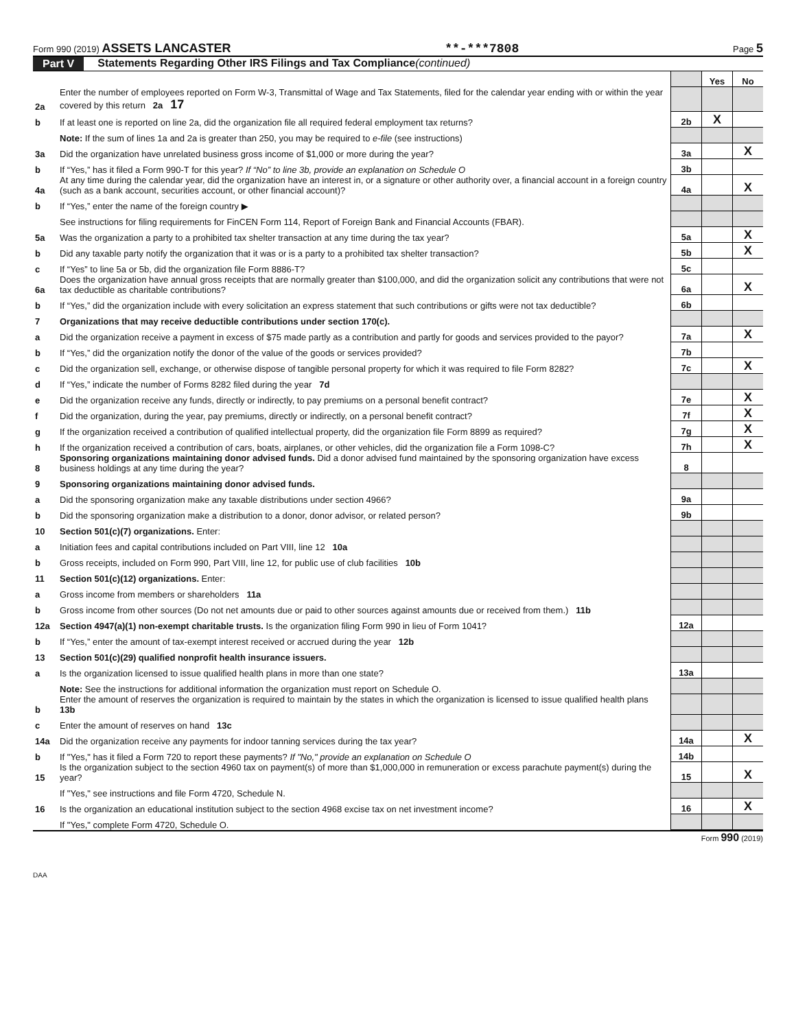Form 990 (2019) ASSETS LANCASTER **-***7808 Page 5
Part V Statements Regarding Other IRS Filings and Tax Compliance (continued)
| | | | Yes | No |
| 2a | Enter the number of employees reported on Form W-3, Transmittal of Wage and Tax Statements, filed for the calendar year ending with or within the year covered by this return 2a 17 | | | |
| b | If at least one is reported on line 2a, did the organization file all required federal employment tax returns? | 2b | X | |
| | Note: If the sum of lines 1a and 2a is greater than 250, you may be required to e-file (see instructions) | | | |
| 3a | Did the organization have unrelated business gross income of $1,000 or more during the year? | 3a | | X |
| b | If “Yes,” has it filed a Form 990-T for this year? If “No” to line 3b, provide an explanation on Schedule O | 3b | | |
| 4a | At any time during the calendar year, did the organization have an interest in, or a signature or other authority over, a financial account in a foreign country (such as a bank account, securities account, or other financial account)? | 4a | | X |
| b | If “Yes,” enter the name of the foreign country ▶ | | | |
| | See instructions for filing requirements for FinCEN Form 114, Report of Foreign Bank and Financial Accounts (FBAR). | | | |
| 5a | Was the organization a party to a prohibited tax shelter transaction at any time during the tax year? | 5a | | X |
| b | Did any taxable party notify the organization that it was or is a party to a prohibited tax shelter transaction? | 5b | | X |
| c | If “Yes” to line 5a or 5b, did the organization file Form 8886-T? | 5c | | |
| 6a | Does the organization have annual gross receipts that are normally greater than $100,000, and did the organization solicit any contributions that were not tax deductible as charitable contributions? | 6a | | X |
| b | If “Yes,” did the organization include with every solicitation an express statement that such contributions or gifts were not tax deductible? | 6b | | |
| 7 | Organizations that may receive deductible contributions under section 170(c). | | | |
| a | Did the organization receive a payment in excess of $75 made partly as a contribution and partly for goods and services provided to the payor? | 7a | | X |
| b | If “Yes,” did the organization notify the donor of the value of the goods or services provided? | 7b | | |
| c | Did the organization sell, exchange, or otherwise dispose of tangible personal property for which it was required to file Form 8282? | 7c | | X |
| d | If “Yes,” indicate the number of Forms 8282 filed during the year 7d | | | |
| e | Did the organization receive any funds, directly or indirectly, to pay premiums on a personal benefit contract? | 7e | | X |
| f | Did the organization, during the year, pay premiums, directly or indirectly, on a personal benefit contract? | 7f | | X |
| g | If the organization received a contribution of qualified intellectual property, did the organization file Form 8899 as required? | 7g | | X |
| h | If the organization received a contribution of cars, boats, airplanes, or other vehicles, did the organization file a Form 1098-C? | 7h | | X |
| 8 | Sponsoring organizations maintaining donor advised funds. Did a donor advised fund maintained by the sponsoring organization have excess business holdings at any time during the year? | 8 | | |
| 9 | Sponsoring organizations maintaining donor advised funds. | | | |
| a | Did the sponsoring organization make any taxable distributions under section 4966? | 9a | | |
| b | Did the sponsoring organization make a distribution to a donor, donor advisor, or related person? | 9b | | |
| 10 | Section 501(c)(7) organizations. Enter: | | | |
| a | Initiation fees and capital contributions included on Part VIII, line 12 10a | | | |
| b | Gross receipts, included on Form 990, Part VIII, line 12, for public use of club facilities 10b | | | |
| 11 | Section 501(c)(12) organizations. Enter: | | | |
| a | Gross income from members or shareholders 11a | | | |
| b | Gross income from other sources (Do not net amounts due or paid to other sources against amounts due or received from them.) 11b | | | |
| 12a | Section 4947(a)(1) non-exempt charitable trusts. Is the organization filing Form 990 in lieu of Form 1041? | 12a | | |
| b | If “Yes,” enter the amount of tax-exempt interest received or accrued during the year 12b | | | |
| 13 | Section 501(c)(29) qualified nonprofit health insurance issuers. | | | |
| a | Is the organization licensed to issue qualified health plans in more than one state? | 13a | | |
| | Note: See the instructions for additional information the organization must report on Schedule O. | | | |
| b | Enter the amount of reserves the organization is required to maintain by the states in which the organization is licensed to issue qualified health plans 13b | | | |
| c | Enter the amount of reserves on hand 13c | | | |
| 14a | Did the organization receive any payments for indoor tanning services during the tax year? | 14a | | X |
| b | If "Yes," has it filed a Form 720 to report these payments? If "No," provide an explanation on Schedule O | 14b | | |
| 15 | Is the organization subject to the section 4960 tax on payment(s) of more than $1,000,000 in remuneration or excess parachute payment(s) during the year? | 15 | | X |
| | If "Yes," see instructions and file Form 4720, Schedule N. | | | |
| 16 | Is the organization an educational institution subject to the section 4968 excise tax on net investment income? | 16 | | X |
| | If "Yes," complete Form 4720, Schedule O. | | | |
Form 990 (2019)
DAA